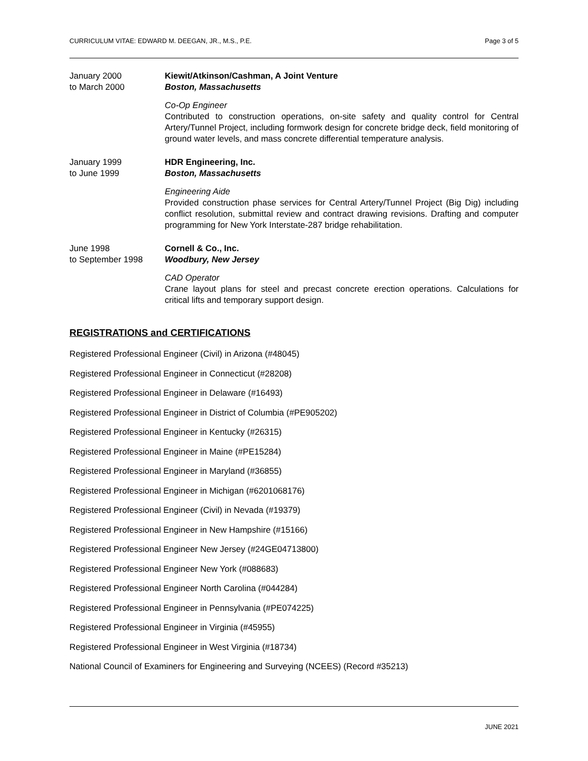CURRICULUM VITAE: EDWARD M. DEEGAN, JR., M.S., P.E. Page 3 of 5
January 2000
to March 2000
Kiewit/Atkinson/Cashman, A Joint Venture
Boston, Massachusetts
Co-Op Engineer
Contributed to construction operations, on-site safety and quality control for Central Artery/Tunnel Project, including formwork design for concrete bridge deck, field monitoring of ground water levels, and mass concrete differential temperature analysis.
January 1999
to June 1999
HDR Engineering, Inc.
Boston, Massachusetts
Engineering Aide
Provided construction phase services for Central Artery/Tunnel Project (Big Dig) including conflict resolution, submittal review and contract drawing revisions. Drafting and computer programming for New York Interstate-287 bridge rehabilitation.
June 1998
to September 1998
Cornell & Co., Inc.
Woodbury, New Jersey
CAD Operator
Crane layout plans for steel and precast concrete erection operations. Calculations for critical lifts and temporary support design.
REGISTRATIONS and CERTIFICATIONS
Registered Professional Engineer (Civil) in Arizona (#48045)
Registered Professional Engineer in Connecticut (#28208)
Registered Professional Engineer in Delaware (#16493)
Registered Professional Engineer in District of Columbia (#PE905202)
Registered Professional Engineer in Kentucky (#26315)
Registered Professional Engineer in Maine (#PE15284)
Registered Professional Engineer in Maryland (#36855)
Registered Professional Engineer in Michigan (#6201068176)
Registered Professional Engineer (Civil) in Nevada (#19379)
Registered Professional Engineer in New Hampshire (#15166)
Registered Professional Engineer New Jersey (#24GE04713800)
Registered Professional Engineer New York (#088683)
Registered Professional Engineer North Carolina (#044284)
Registered Professional Engineer in Pennsylvania (#PE074225)
Registered Professional Engineer in Virginia (#45955)
Registered Professional Engineer in West Virginia (#18734)
National Council of Examiners for Engineering and Surveying (NCEES) (Record #35213)
JUNE 2021